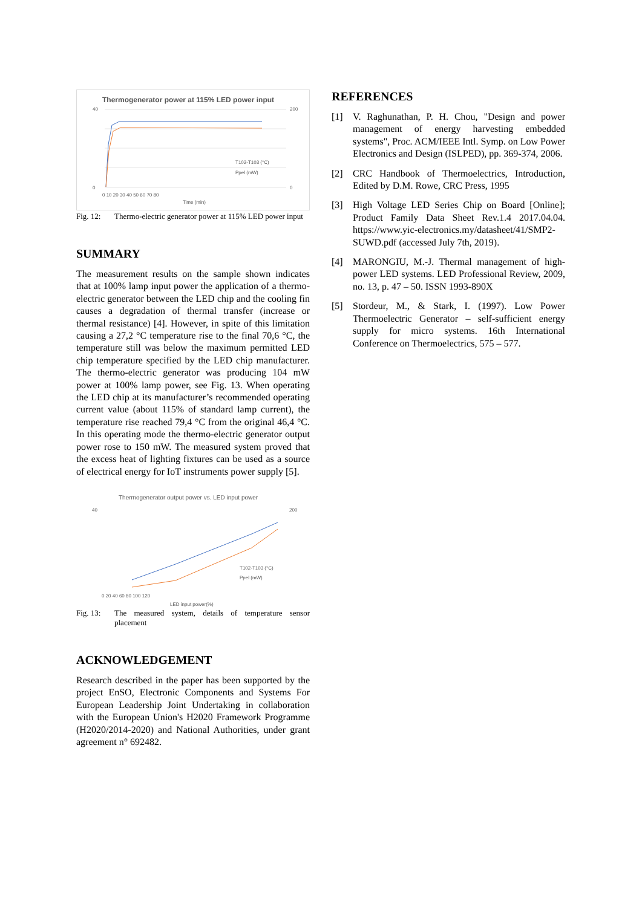Thermogenerator power at 115% LED power input
40
0
200
0
0 10 20 30 40 50 60 70 80
Time (min)
T102-T103 (°C)
Ppel (mW)
Fig. 12: Thermo-electric generator power at 115% LED power input
SUMMARY
The measurement results on the sample shown indicates that at 100% lamp input power the application of a thermo-electric generator between the LED chip and the cooling fin causes a degradation of thermal transfer (increase or thermal resistance) [4]. However, in spite of this limitation causing a 27,2 °C temperature rise to the final 70,6 °C, the temperature still was below the maximum permitted LED chip temperature specified by the LED chip manufacturer. The thermo-electric generator was producing 104 mW power at 100% lamp power, see Fig. 13. When operating the LED chip at its manufacturer’s recommended operating current value (about 115% of standard lamp current), the temperature rise reached 79,4 °C from the original 46,4 °C. In this operating mode the thermo-electric generator output power rose to 150 mW. The measured system proved that the excess heat of lighting fixtures can be used as a source of electrical energy for IoT instruments power supply [5].
Thermogenerator output power vs. LED input power
40
200
0 20 40 60 80 100 120
LED input power(%)
T102-T103 (°C)
Ppel (mW)
Fig. 13: The measured system, details of temperature sensor placement
ACKNOWLEDGEMENT
Research described in the paper has been supported by the project EnSO, Electronic Components and Systems For European Leadership Joint Undertaking in collaboration with the European Union's H2020 Framework Programme (H2020/2014-2020) and National Authorities, under grant agreement n° 692482.
REFERENCES
[1] V. Raghunathan, P. H. Chou, "Design and power management of energy harvesting embedded systems", Proc. ACM/IEEE Intl. Symp. on Low Power Electronics and Design (ISLPED), pp. 369-374, 2006.
[2] CRC Handbook of Thermoelectrics, Introduction, Edited by D.M. Rowe, CRC Press, 1995
[3] High Voltage LED Series Chip on Board [Online]; Product Family Data Sheet Rev.1.4 2017.04.04. https://www.yic-electronics.my/datasheet/41/SMP2-SUWD.pdf (accessed July 7th, 2019).
[4] MARONGIU, M.-J. Thermal management of high-power LED systems. LED Professional Review, 2009, no. 13, p. 47 – 50. ISSN 1993-890X
[5] Stordeur, M., & Stark, I. (1997). Low Power Thermoelectric Generator – self-sufficient energy supply for micro systems. 16th International Conference on Thermoelectrics, 575 – 577.